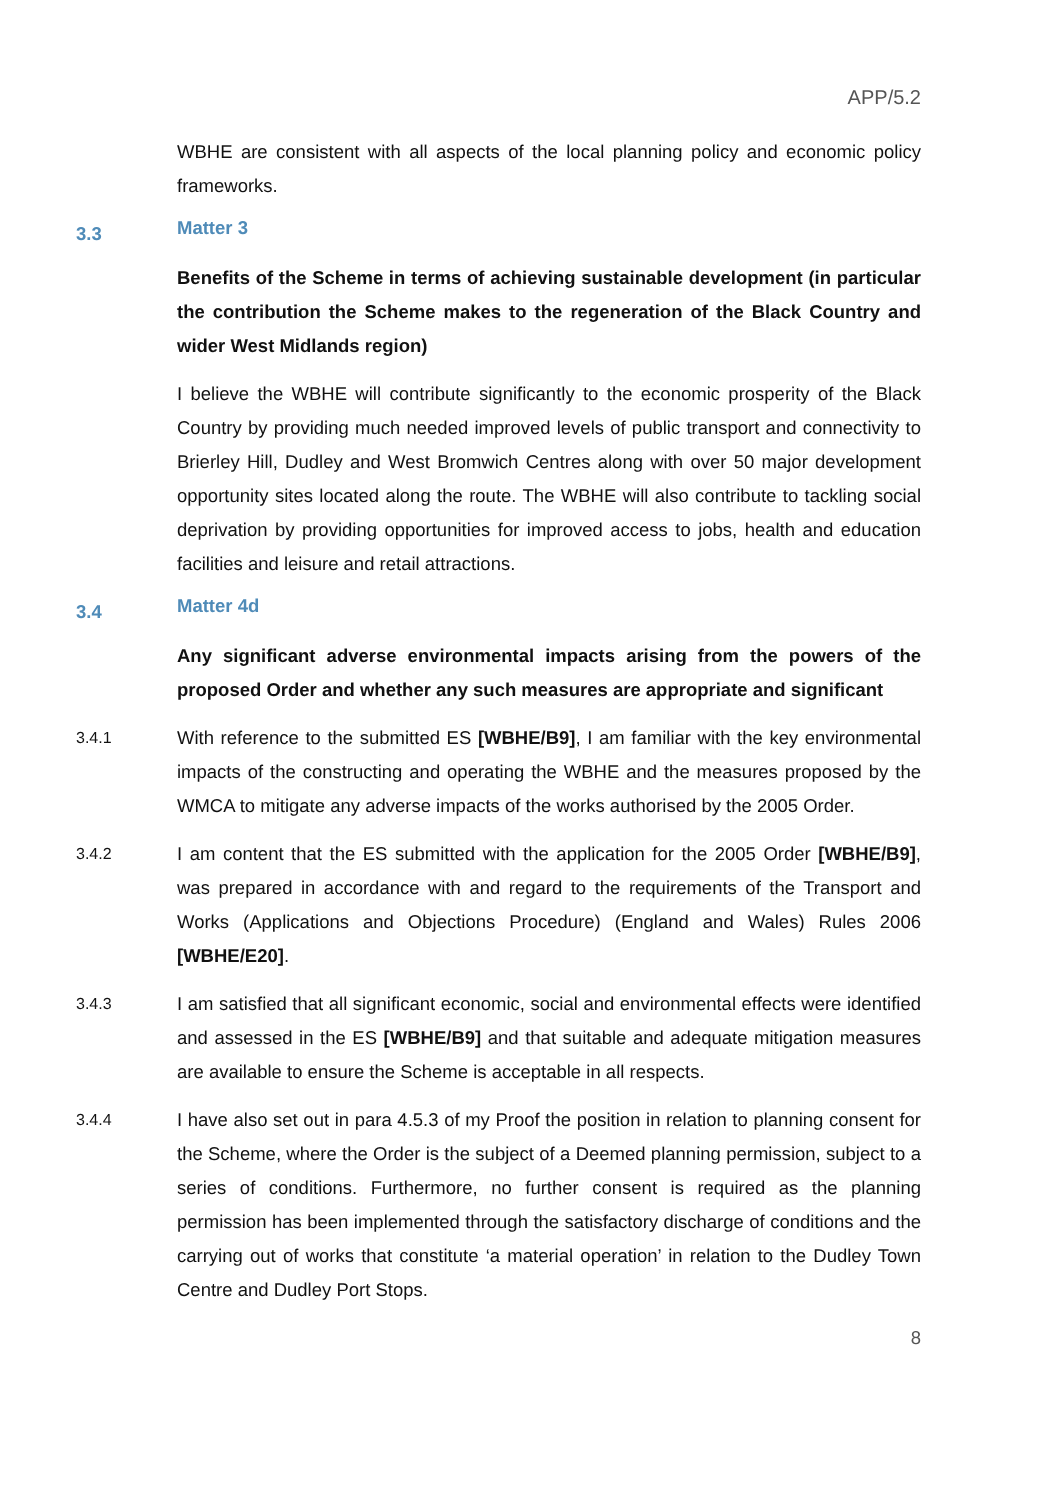APP/5.2
WBHE are consistent with all aspects of the local planning policy and economic policy frameworks.
3.3
Matter 3
Benefits of the Scheme in terms of achieving sustainable development (in particular the contribution the Scheme makes to the regeneration of the Black Country and wider West Midlands region)
I believe the WBHE will contribute significantly to the economic prosperity of the Black Country by providing much needed improved levels of public transport and connectivity to Brierley Hill, Dudley and West Bromwich Centres along with over 50 major development opportunity sites located along the route. The WBHE will also contribute to tackling social deprivation by providing opportunities for improved access to jobs, health and education facilities and leisure and retail attractions.
3.4
Matter 4d
Any significant adverse environmental impacts arising from the powers of the proposed Order and whether any such measures are appropriate and significant
3.4.1
With reference to the submitted ES [WBHE/B9], I am familiar with the key environmental impacts of the constructing and operating the WBHE and the measures proposed by the WMCA to mitigate any adverse impacts of the works authorised by the 2005 Order.
3.4.2
I am content that the ES submitted with the application for the 2005 Order [WBHE/B9], was prepared in accordance with and regard to the requirements of the Transport and Works (Applications and Objections Procedure) (England and Wales) Rules 2006 [WBHE/E20].
3.4.3
I am satisfied that all significant economic, social and environmental effects were identified and assessed in the ES [WBHE/B9] and that suitable and adequate mitigation measures are available to ensure the Scheme is acceptable in all respects.
3.4.4
I have also set out in para 4.5.3 of my Proof the position in relation to planning consent for the Scheme, where the Order is the subject of a Deemed planning permission, subject to a series of conditions. Furthermore, no further consent is required as the planning permission has been implemented through the satisfactory discharge of conditions and the carrying out of works that constitute ‘a material operation’ in relation to the Dudley Town Centre and Dudley Port Stops.
8